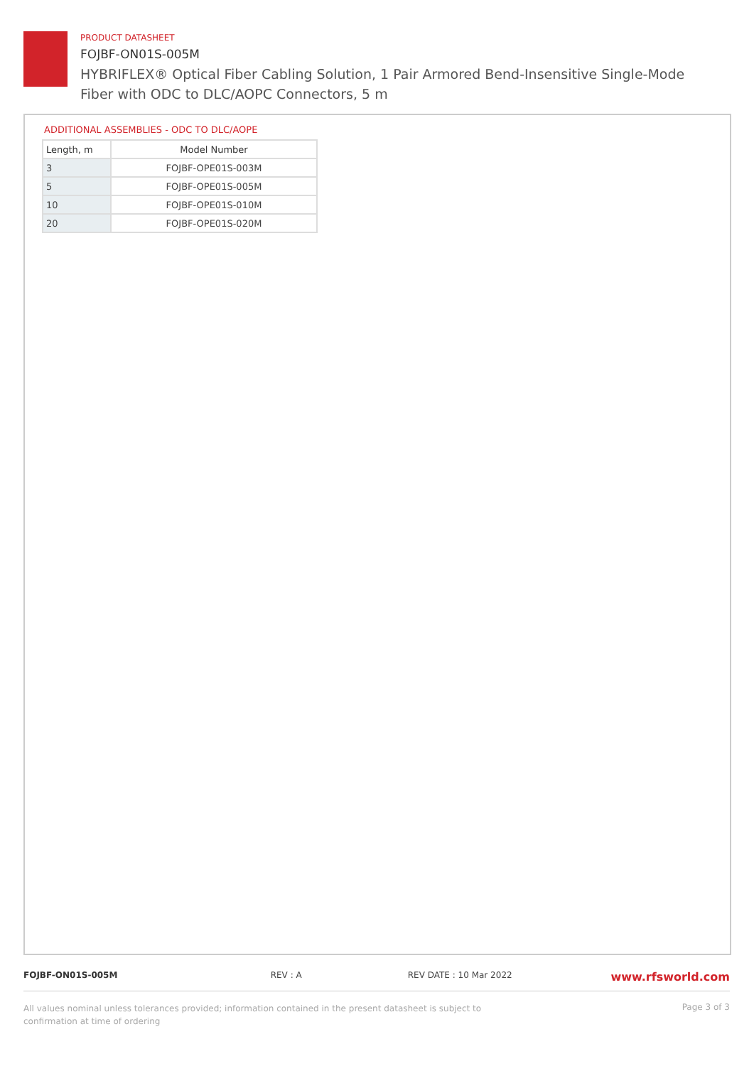PRODUCT DATASHEET
FOJBF-ON01S-005M
HYBRIFLEX® Optical Fiber Cabling Solution, 1 Pair Armored Bend-Insensitive Single-Mode Fiber with ODC to DLC/AOPC Connectors, 5 m
ADDITIONAL ASSEMBLIES - ODC TO DLC/AOPE
| Length, m | Model Number |
| --- | --- |
| 3 | FOJBF-OPE01S-003M |
| 5 | FOJBF-OPE01S-005M |
| 10 | FOJBF-OPE01S-010M |
| 20 | FOJBF-OPE01S-020M |
FOJBF-ON01S-005M REV : A REV DATE : 10 Mar 2022 www.rfsworld.com
All values nominal unless tolerances provided; information contained in the present datasheet is subject to confirmation at time of ordering Page 3 of 3